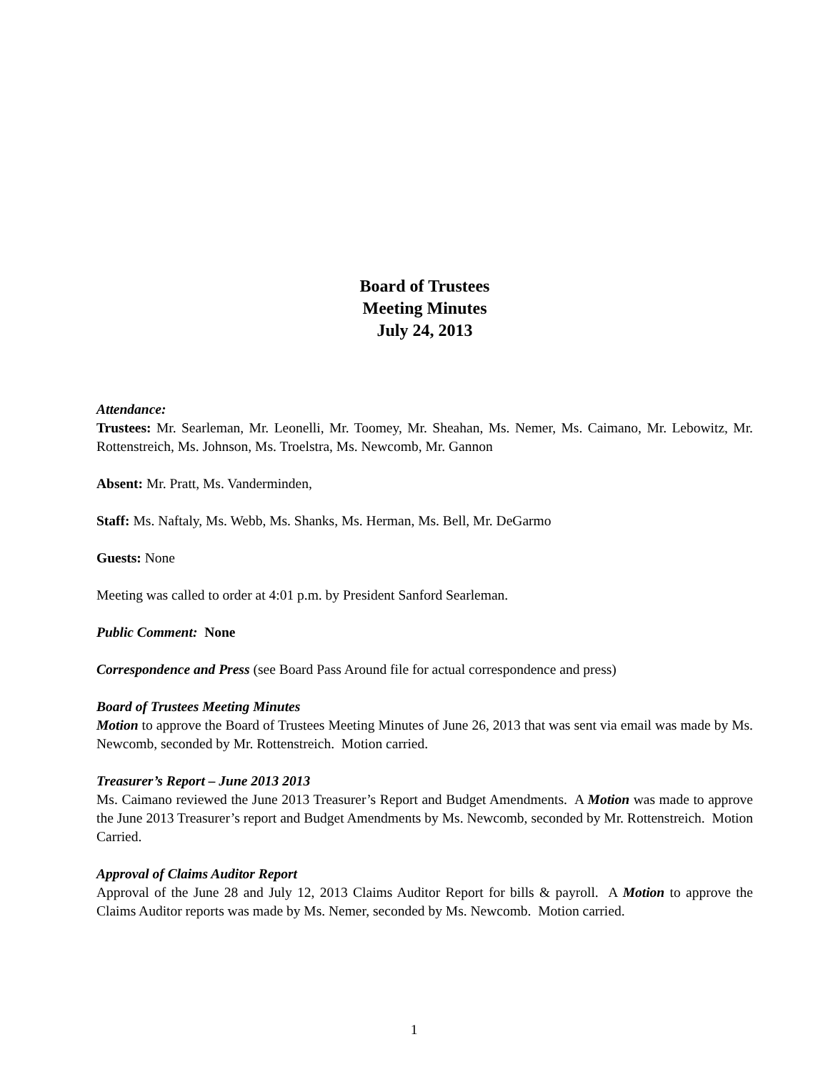Board of Trustees
Meeting Minutes
July 24, 2013
Attendance:
Trustees: Mr. Searleman, Mr. Leonelli, Mr. Toomey, Mr. Sheahan, Ms. Nemer, Ms. Caimano, Mr. Lebowitz, Mr. Rottenstreich, Ms. Johnson, Ms. Troelstra, Ms. Newcomb, Mr. Gannon
Absent: Mr. Pratt, Ms. Vanderminden,
Staff: Ms. Naftaly, Ms. Webb, Ms. Shanks, Ms. Herman, Ms. Bell, Mr. DeGarmo
Guests: None
Meeting was called to order at 4:01 p.m. by President Sanford Searleman.
Public Comment: None
Correspondence and Press (see Board Pass Around file for actual correspondence and press)
Board of Trustees Meeting Minutes
Motion to approve the Board of Trustees Meeting Minutes of June 26, 2013 that was sent via email was made by Ms. Newcomb, seconded by Mr. Rottenstreich. Motion carried.
Treasurer’s Report – June 2013 2013
Ms. Caimano reviewed the June 2013 Treasurer’s Report and Budget Amendments. A Motion was made to approve the June 2013 Treasurer’s report and Budget Amendments by Ms. Newcomb, seconded by Mr. Rottenstreich. Motion Carried.
Approval of Claims Auditor Report
Approval of the June 28 and July 12, 2013 Claims Auditor Report for bills & payroll. A Motion to approve the Claims Auditor reports was made by Ms. Nemer, seconded by Ms. Newcomb. Motion carried.
1